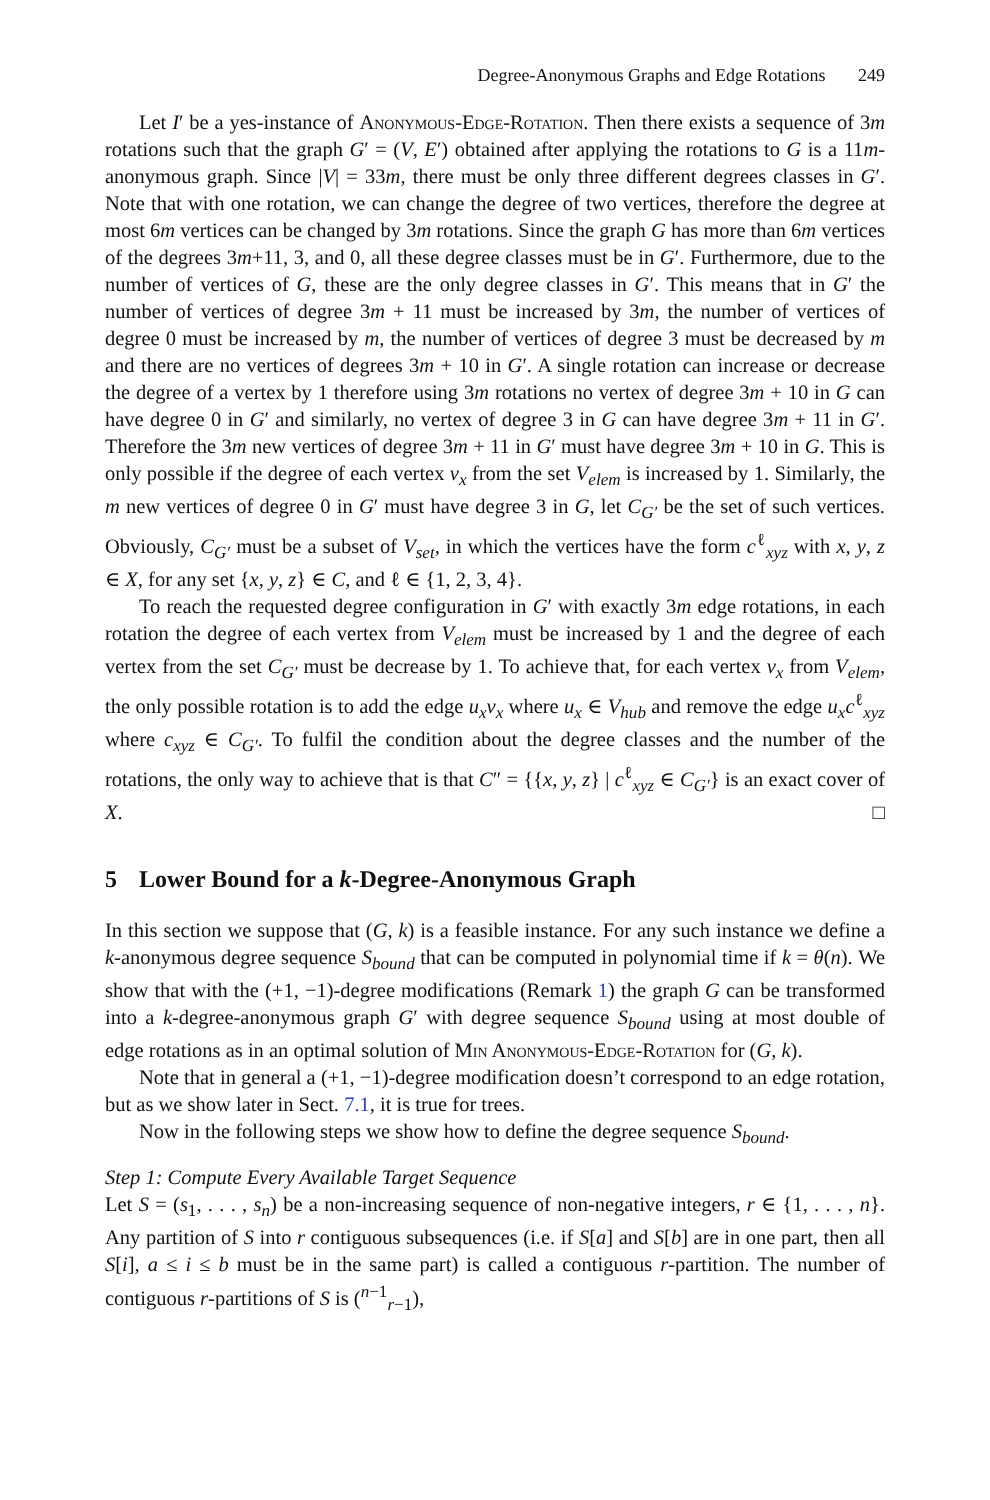Degree-Anonymous Graphs and Edge Rotations 249
Let I′ be a yes-instance of Anonymous-Edge-Rotation. Then there exists a sequence of 3m rotations such that the graph G′ = (V, E′) obtained after applying the rotations to G is a 11m-anonymous graph. Since |V| = 33m, there must be only three different degrees classes in G′. Note that with one rotation, we can change the degree of two vertices, therefore the degree at most 6m vertices can be changed by 3m rotations. Since the graph G has more than 6m vertices of the degrees 3m+11, 3, and 0, all these degree classes must be in G′. Furthermore, due to the number of vertices of G, these are the only degree classes in G′. This means that in G′ the number of vertices of degree 3m + 11 must be increased by 3m, the number of vertices of degree 0 must be increased by m, the number of vertices of degree 3 must be decreased by m and there are no vertices of degrees 3m + 10 in G′. A single rotation can increase or decrease the degree of a vertex by 1 therefore using 3m rotations no vertex of degree 3m + 10 in G can have degree 0 in G′ and similarly, no vertex of degree 3 in G can have degree 3m + 11 in G′. Therefore the 3m new vertices of degree 3m + 11 in G′ must have degree 3m + 10 in G. This is only possible if the degree of each vertex v<sub>x</sub> from the set V<sub>elem</sub> is increased by 1. Similarly, the m new vertices of degree 0 in G′ must have degree 3 in G, let C<sub>G′</sub> be the set of such vertices. Obviously, C<sub>G′</sub> must be a subset of V<sub>set</sub>, in which the vertices have the form c<sup>ℓ</sup><sub>xyz</sub> with x, y, z ∈ X, for any set {x, y, z} ∈ C, and ℓ ∈ {1, 2, 3, 4}.
To reach the requested degree configuration in G′ with exactly 3m edge rotations, in each rotation the degree of each vertex from V<sub>elem</sub> must be increased by 1 and the degree of each vertex from the set C<sub>G′</sub> must be decrease by 1. To achieve that, for each vertex v<sub>x</sub> from V<sub>elem</sub>, the only possible rotation is to add the edge u<sub>x</sub>v<sub>x</sub> where u<sub>x</sub> ∈ V<sub>hub</sub> and remove the edge u<sub>x</sub>c<sup>ℓ</sup><sub>xyz</sub> where c<sub>xyz</sub> ∈ C<sub>G′</sub>. To fulfil the condition about the degree classes and the number of the rotations, the only way to achieve that is that C″ = {{x, y, z} | c<sup>ℓ</sup><sub>xyz</sub> ∈ C<sub>G′</sub>} is an exact cover of X. □
5 Lower Bound for a k-Degree-Anonymous Graph
In this section we suppose that (G, k) is a feasible instance. For any such instance we define a k-anonymous degree sequence S<sub>bound</sub> that can be computed in polynomial time if k = θ(n). We show that with the (+1, −1)-degree modifications (Remark 1) the graph G can be transformed into a k-degree-anonymous graph G′ with degree sequence S<sub>bound</sub> using at most double of edge rotations as in an optimal solution of Min Anonymous-Edge-Rotation for (G, k).
Note that in general a (+1, −1)-degree modification doesn’t correspond to an edge rotation, but as we show later in Sect. 7.1, it is true for trees.
Now in the following steps we show how to define the degree sequence S<sub>bound</sub>.
Step 1: Compute Every Available Target Sequence
Let S = (s<sub>1</sub>, . . . , s<sub>n</sub>) be a non-increasing sequence of non-negative integers, r ∈ {1, . . . , n}. Any partition of S into r contiguous subsequences (i.e. if S[a] and S[b] are in one part, then all S[i], a ≤ i ≤ b must be in the same part) is called a contiguous r-partition. The number of contiguous r-partitions of S is (<sup>n−1</sup><sub>r−1</sub>),